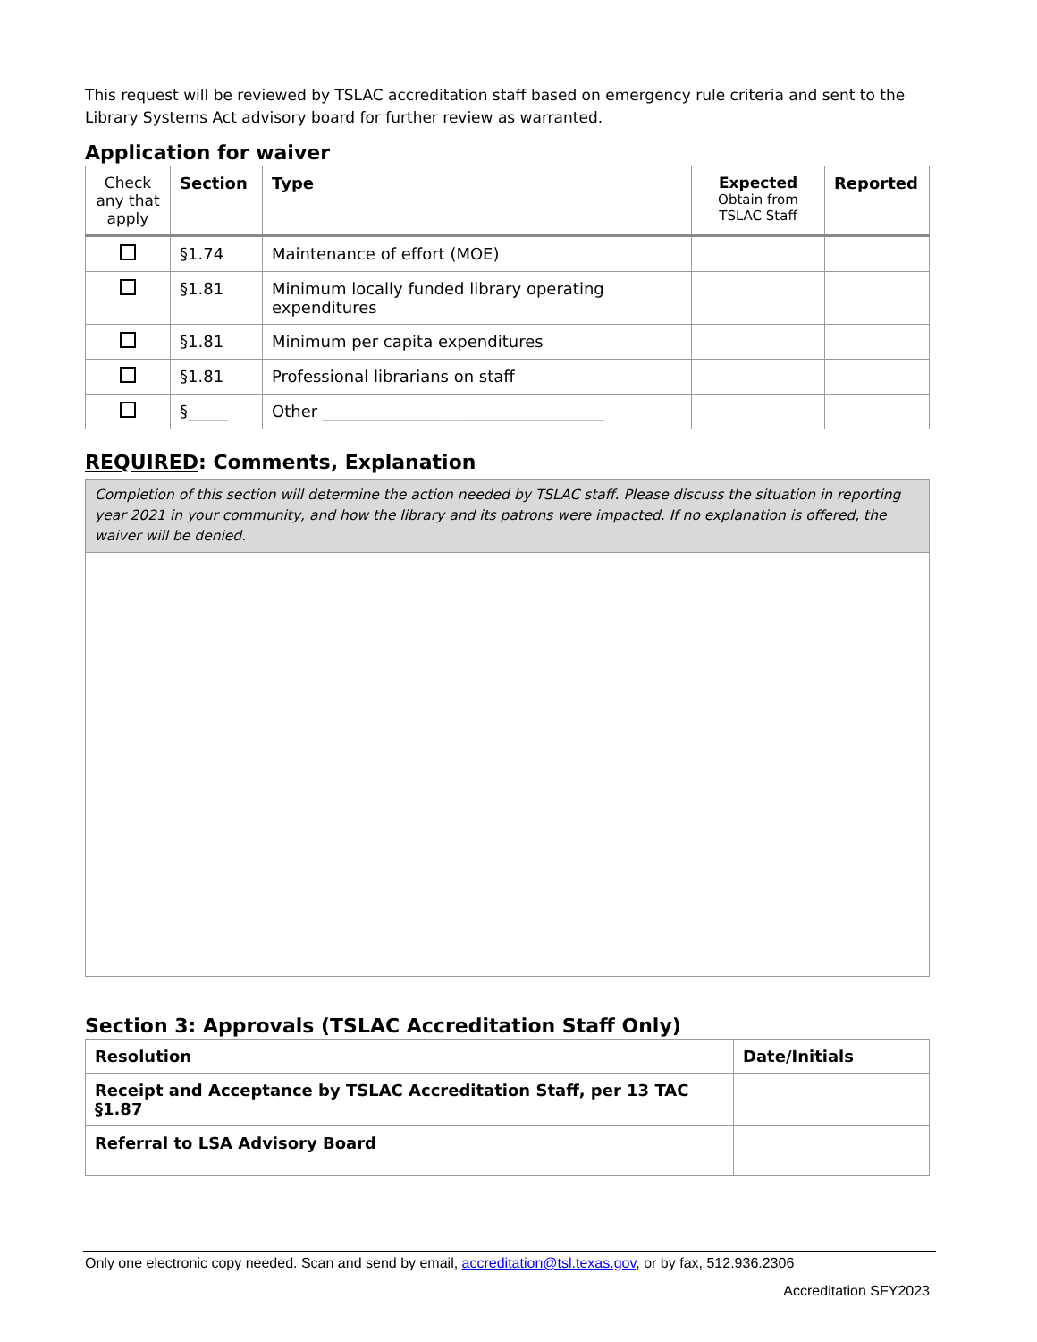This request will be reviewed by TSLAC accreditation staff based on emergency rule criteria and sent to the Library Systems Act advisory board for further review as warranted.
Application for waiver
| Check any that apply | Section | Type | Expected Obtain from TSLAC Staff | Reported |
| | §1.74 | Maintenance of effort (MOE) | | |
| | §1.81 | Minimum locally funded library operating expenditures | | |
| | §1.81 | Minimum per capita expenditures | | |
| | §1.81 | Professional librarians on staff | | |
| | §_____ | Other ___________________________________ | | |
REQUIRED: Comments, Explanation
Completion of this section will determine the action needed by TSLAC staff. Please discuss the situation in reporting year 2021 in your community, and how the library and its patrons were impacted. If no explanation is offered, the waiver will be denied.
Section 3: Approvals (TSLAC Accreditation Staff Only)
| Resolution | Date/Initials |
| --- | --- |
| Receipt and Acceptance by TSLAC Accreditation Staff, per 13 TAC §1.87 | |
| Referral to LSA Advisory Board | |
Only one electronic copy needed. Scan and send by email, accreditation@tsl.texas.gov, or by fax, 512.936.2306
Accreditation SFY2023